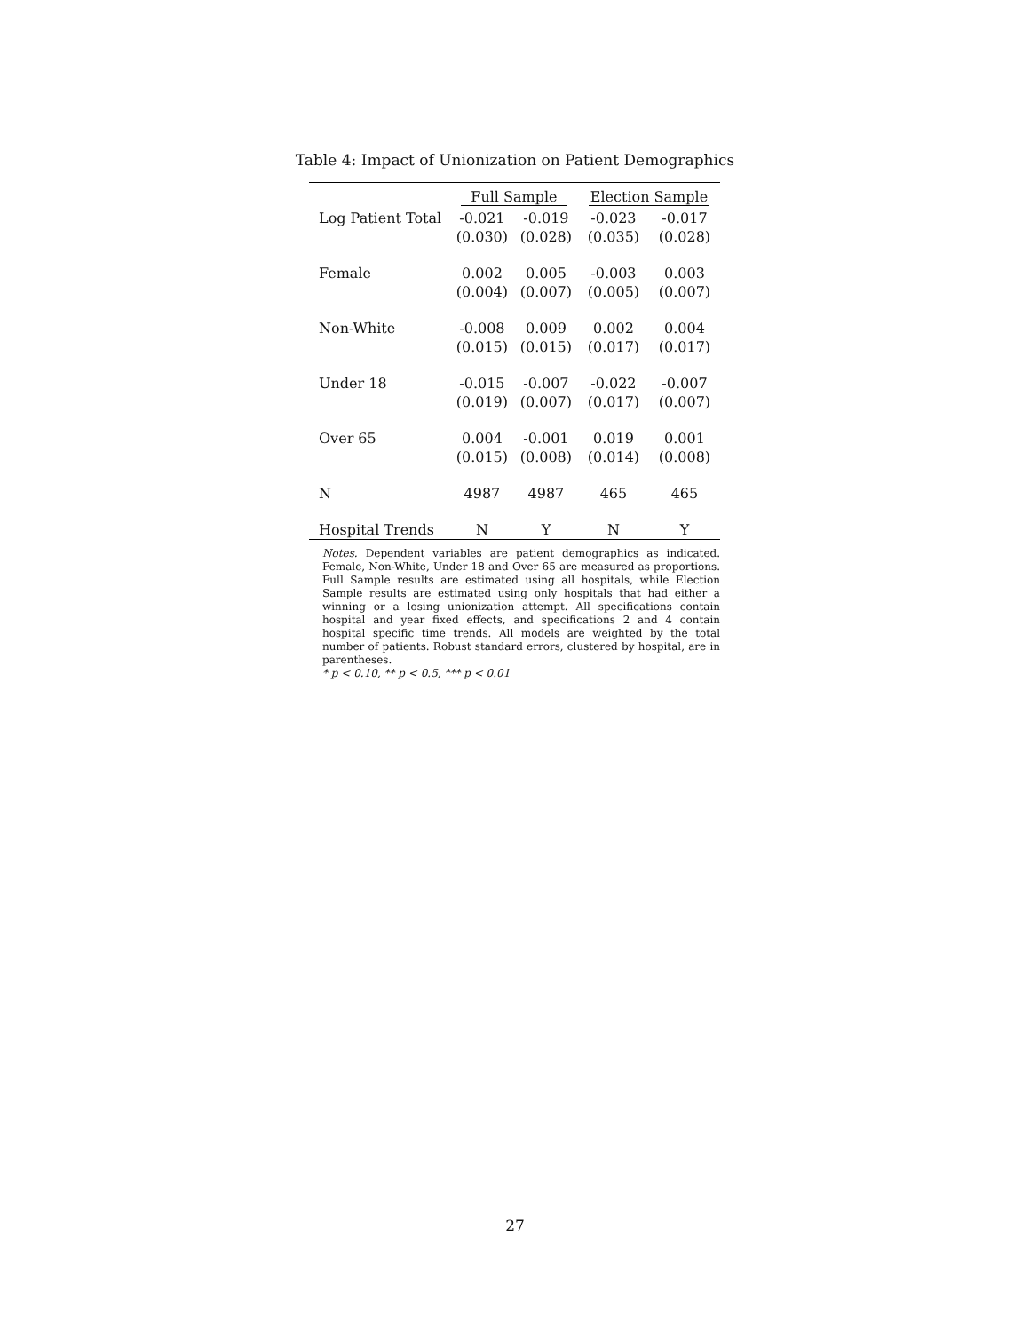Table 4: Impact of Unionization on Patient Demographics
| | Full Sample | | Election Sample | |
| --- | --- | --- | --- | --- |
| Log Patient Total | -0.021 | -0.019 | -0.023 | -0.017 |
| | (0.030) | (0.028) | (0.035) | (0.028) |
| Female | 0.002 | 0.005 | -0.003 | 0.003 |
| | (0.004) | (0.007) | (0.005) | (0.007) |
| Non-White | -0.008 | 0.009 | 0.002 | 0.004 |
| | (0.015) | (0.015) | (0.017) | (0.017) |
| Under 18 | -0.015 | -0.007 | -0.022 | -0.007 |
| | (0.019) | (0.007) | (0.017) | (0.007) |
| Over 65 | 0.004 | -0.001 | 0.019 | 0.001 |
| | (0.015) | (0.008) | (0.014) | (0.008) |
| N | 4987 | 4987 | 465 | 465 |
| Hospital Trends | N | Y | N | Y |
Notes. Dependent variables are patient demographics as indicated. Female, Non-White, Under 18 and Over 65 are measured as proportions. Full Sample results are estimated using all hospitals, while Election Sample results are estimated using only hospitals that had either a winning or a losing unionization attempt. All specifications contain hospital and year fixed effects, and specifications 2 and 4 contain hospital specific time trends. All models are weighted by the total number of patients. Robust standard errors, clustered by hospital, are in parentheses.
* p < 0.10, ** p < 0.5, *** p < 0.01
27